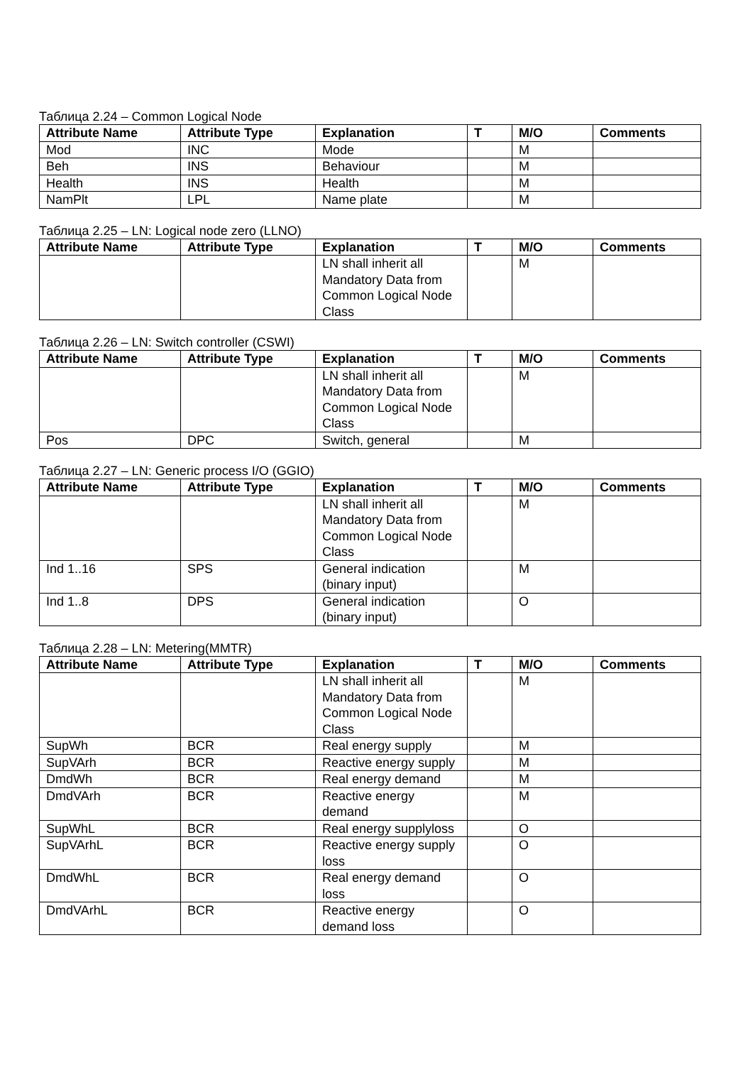Таблица 2.24 – Common Logical Node
| Attribute Name | Attribute Type | Explanation | T | M/O | Comments |
| --- | --- | --- | --- | --- | --- |
| Mod | INC | Mode | | M | |
| Beh | INS | Behaviour | | M | |
| Health | INS | Health | | M | |
| NamPlt | LPL | Name plate | | M | |
Таблица 2.25 – LN: Logical node zero (LLNO)
| Attribute Name | Attribute Type | Explanation | T | M/O | Comments |
| --- | --- | --- | --- | --- | --- |
| | | LN shall inherit all Mandatory Data from Common Logical Node Class | | M | |
Таблица 2.26 – LN: Switch controller (CSWI)
| Attribute Name | Attribute Type | Explanation | T | M/O | Comments |
| --- | --- | --- | --- | --- | --- |
| | | LN shall inherit all Mandatory Data from Common Logical Node Class | | M | |
| Pos | DPC | Switch, general | | M | |
Таблица 2.27 – LN: Generic process I/O (GGIO)
| Attribute Name | Attribute Type | Explanation | T | M/O | Comments |
| --- | --- | --- | --- | --- | --- |
| | | LN shall inherit all Mandatory Data from Common Logical Node Class | | M | |
| Ind 1..16 | SPS | General indication (binary input) | | M | |
| Ind 1..8 | DPS | General indication (binary input) | | O | |
Таблица 2.28 – LN: Metering(MMTR)
| Attribute Name | Attribute Type | Explanation | T | M/O | Comments |
| --- | --- | --- | --- | --- | --- |
| | | LN shall inherit all Mandatory Data from Common Logical Node Class | | M | |
| SupWh | BCR | Real energy supply | | M | |
| SupVArh | BCR | Reactive energy supply | | M | |
| DmdWh | BCR | Real energy demand | | M | |
| DmdVArh | BCR | Reactive energy demand | | M | |
| SupWhL | BCR | Real energy supplyloss | | O | |
| SupVArhL | BCR | Reactive energy supply loss | | O | |
| DmdWhL | BCR | Real energy demand loss | | O | |
| DmdVArhL | BCR | Reactive energy demand loss | | O | |